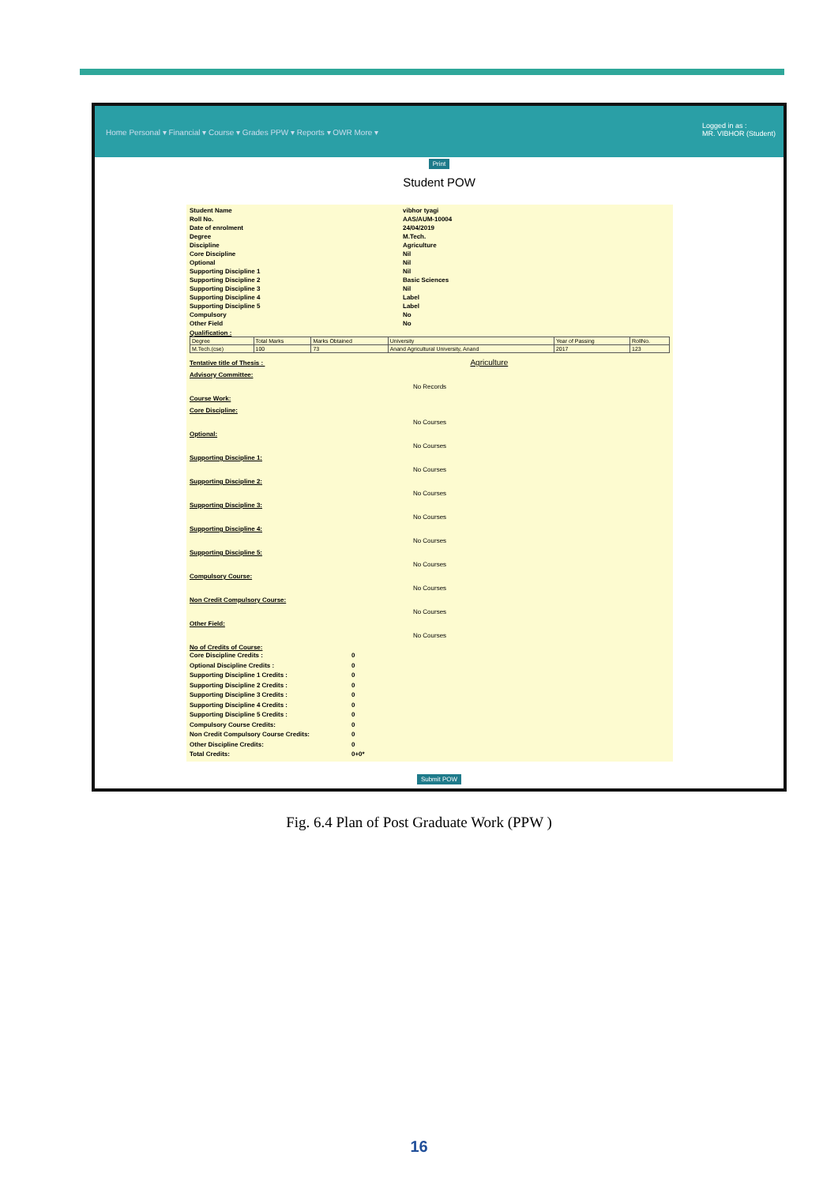Home Personal ▾ Financial ▾ Course ▾ Grades PPW ▾ Reports ▾ OWR More ▾
Logged in as :
MR. VIBHOR (Student)
Print
Student POW
Student Name vibhor tyagi Roll No. AAS/AUM-10004 Date of enrolment 24/04/2019 Degree M.Tech. Discipline Agriculture Core Discipline Nil Optional Nil Supporting Discipline 1 Nil Supporting Discipline 2 Basic Sciences Supporting Discipline 3 Nil Supporting Discipline 4 Label Supporting Discipline 5 Label Compulsory No Other Field No
Qualification :
| Degree | Total Marks | Marks Obtained | University | Year of Passing | RollNo. |
| --- | --- | --- | --- | --- | --- |
| M.Tech.(cse) | 100 | 73 | Anand Agricultural University, Anand | 2017 | 123 |
Tentative title of Thesis : Agriculture
Advisory Committee:
No Records
Course Work:
Core Discipline:
No Courses
Optional:
No Courses
Supporting Discipline 1:
No Courses
Supporting Discipline 2:
No Courses
Supporting Discipline 3:
No Courses
Supporting Discipline 4:
No Courses
Supporting Discipline 5:
No Courses
Compulsory Course:
No Courses
Non Credit Compulsory Course:
No Courses
Other Field:
No Courses
No of Credits of Course:
Core Discipline Credits : 0 Optional Discipline Credits : 0 Supporting Discipline 1 Credits : 0 Supporting Discipline 2 Credits : 0 Supporting Discipline 3 Credits : 0 Supporting Discipline 4 Credits : 0 Supporting Discipline 5 Credits : 0 Compulsory Course Credits: 0 Non Credit Compulsory Course Credits: 0 Other Discipline Credits: 0 Total Credits: 0+0*
Submit POW
Fig. 6.4 Plan of Post Graduate Work (PPW )
16